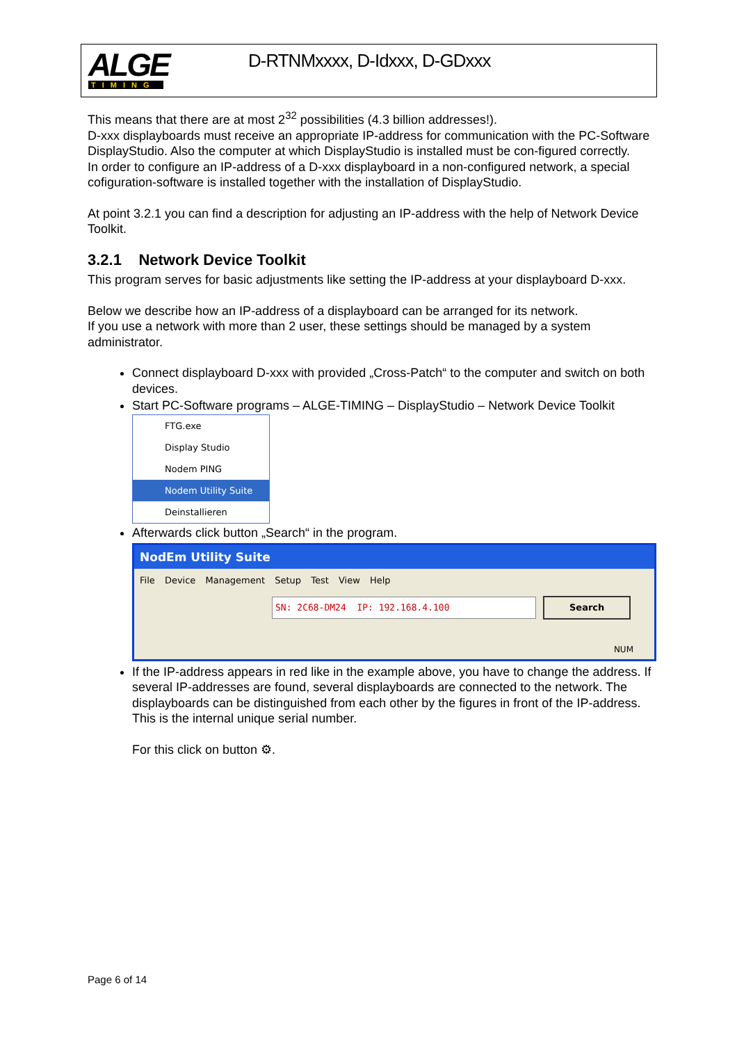ALGE
TIMING
D-RTNMxxxx, D-Idxxx, D-GDxxx
This means that there are at most 2<sup>32</sup> possibilities (4.3 billion addresses!).
D-xxx displayboards must receive an appropriate IP-address for communication with the PC-Software DisplayStudio. Also the computer at which DisplayStudio is installed must be con-figured correctly.
In order to configure an IP-address of a D-xxx displayboard in a non-configured network, a special cofiguration-software is installed together with the installation of DisplayStudio.
At point 3.2.1 you can find a description for adjusting an IP-address with the help of Network Device Toolkit.
3.2.1 Network Device Toolkit
This program serves for basic adjustments like setting the IP-address at your displayboard D-xxx.
Below we describe how an IP-address of a displayboard can be arranged for its network.
If you use a network with more than 2 user, these settings should be managed by a system administrator.
Connect displayboard D-xxx with provided „Cross-Patch“ to the computer and switch on both devices.
Start PC-Software programs – ALGE-TIMING – DisplayStudio – Network Device Toolkit
FTG.exe
Display Studio
Nodem PING
Nodem Utility Suite
Deinstallieren
Afterwards click button „Search“ in the program.
NodEm Utility Suite
File Device Management Setup Test View Help
SN: 2C68-DM24 IP: 192.168.4.100 Search
NUM
If the IP-address appears in red like in the example above, you have to change the address. If several IP-addresses are found, several displayboards are connected to the network. The displayboards can be distinguished from each other by the figures in front of the IP-address. This is the internal unique serial number.
For this click on button ⚙.
Page 6 of 14